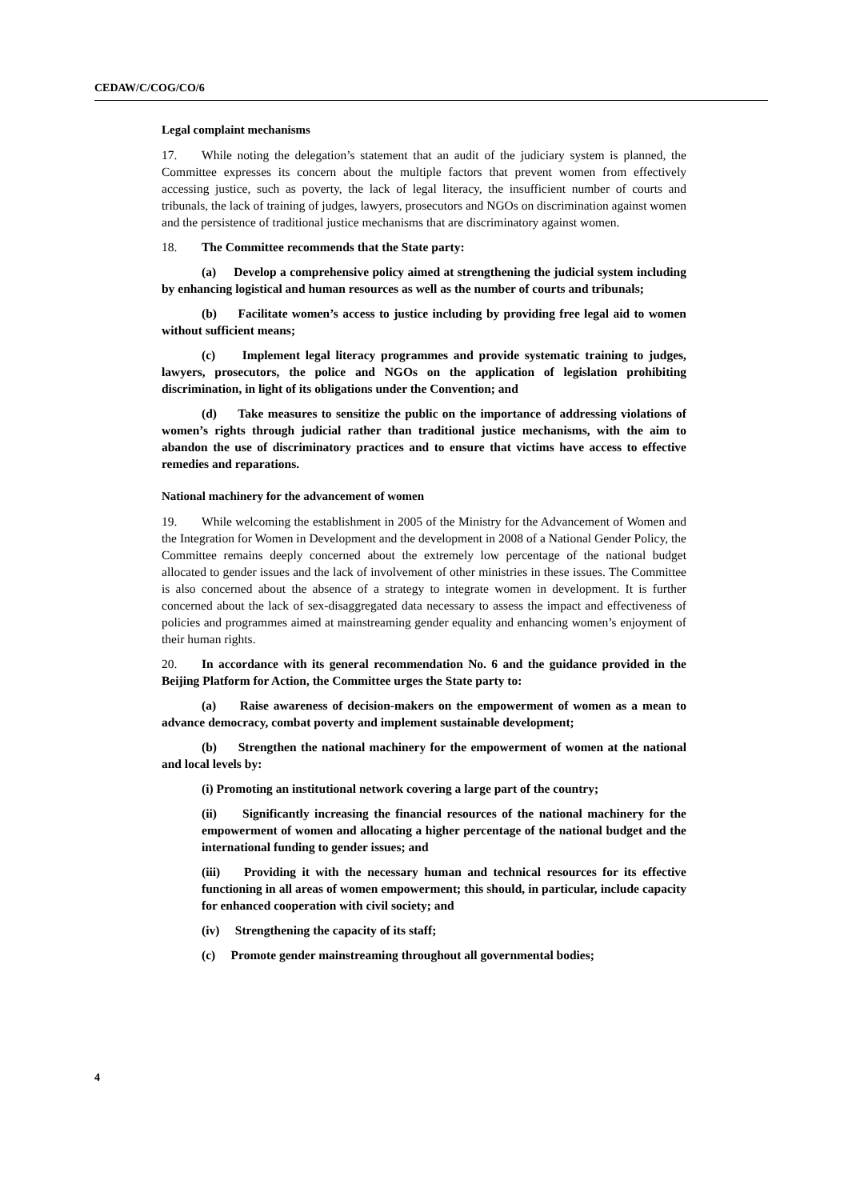CEDAW/C/COG/CO/6
Legal complaint mechanisms
17. While noting the delegation’s statement that an audit of the judiciary system is planned, the Committee expresses its concern about the multiple factors that prevent women from effectively accessing justice, such as poverty, the lack of legal literacy, the insufficient number of courts and tribunals, the lack of training of judges, lawyers, prosecutors and NGOs on discrimination against women and the persistence of traditional justice mechanisms that are discriminatory against women.
18. The Committee recommends that the State party:
(a) Develop a comprehensive policy aimed at strengthening the judicial system including by enhancing logistical and human resources as well as the number of courts and tribunals;
(b) Facilitate women’s access to justice including by providing free legal aid to women without sufficient means;
(c) Implement legal literacy programmes and provide systematic training to judges, lawyers, prosecutors, the police and NGOs on the application of legislation prohibiting discrimination, in light of its obligations under the Convention; and
(d) Take measures to sensitize the public on the importance of addressing violations of women’s rights through judicial rather than traditional justice mechanisms, with the aim to abandon the use of discriminatory practices and to ensure that victims have access to effective remedies and reparations.
National machinery for the advancement of women
19. While welcoming the establishment in 2005 of the Ministry for the Advancement of Women and the Integration for Women in Development and the development in 2008 of a National Gender Policy, the Committee remains deeply concerned about the extremely low percentage of the national budget allocated to gender issues and the lack of involvement of other ministries in these issues. The Committee is also concerned about the absence of a strategy to integrate women in development. It is further concerned about the lack of sex-disaggregated data necessary to assess the impact and effectiveness of policies and programmes aimed at mainstreaming gender equality and enhancing women’s enjoyment of their human rights.
20. In accordance with its general recommendation No. 6 and the guidance provided in the Beijing Platform for Action, the Committee urges the State party to:
(a) Raise awareness of decision-makers on the empowerment of women as a mean to advance democracy, combat poverty and implement sustainable development;
(b) Strengthen the national machinery for the empowerment of women at the national and local levels by:
(i) Promoting an institutional network covering a large part of the country;
(ii) Significantly increasing the financial resources of the national machinery for the empowerment of women and allocating a higher percentage of the national budget and the international funding to gender issues; and
(iii) Providing it with the necessary human and technical resources for its effective functioning in all areas of women empowerment; this should, in particular, include capacity for enhanced cooperation with civil society; and
(iv) Strengthening the capacity of its staff;
(c) Promote gender mainstreaming throughout all governmental bodies;
4